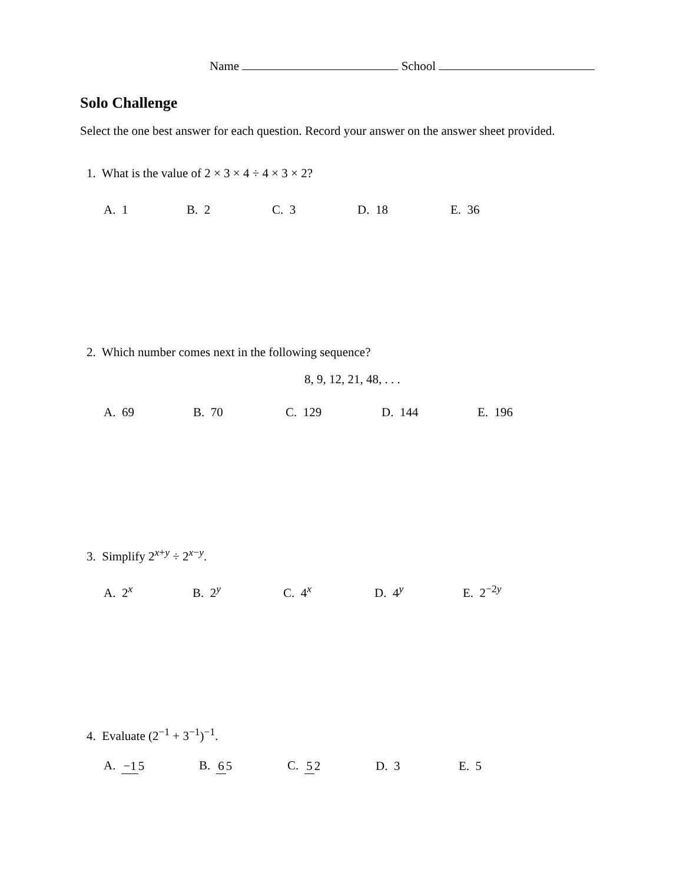Name School
Solo Challenge
Select the one best answer for each question. Record your answer on the answer sheet provided.
1. What is the value of 2 × 3 × 4 ÷ 4 × 3 × 2?
A. 1 B. 2 C. 3 D. 18 E. 36
2. Which number comes next in the following sequence?
8, 9, 12, 21, 48, . . .
A. 69 B. 70 C. 129 D. 144 E. 196
3. Simplify 2<sup>x+y</sup> ÷ 2<sup>x−y</sup>.
A. 2<sup>x</sup> B. 2<sup>y</sup> C. 4<sup>x</sup> D. 4<sup>y</sup> E. 2<sup>−2y</sup>
4. Evaluate (2<sup>−1</sup> + 3<sup>−1</sup>)<sup>−1</sup>.
A. −1 5 B. 6 5 C. 5 2 D. 3 E. 5